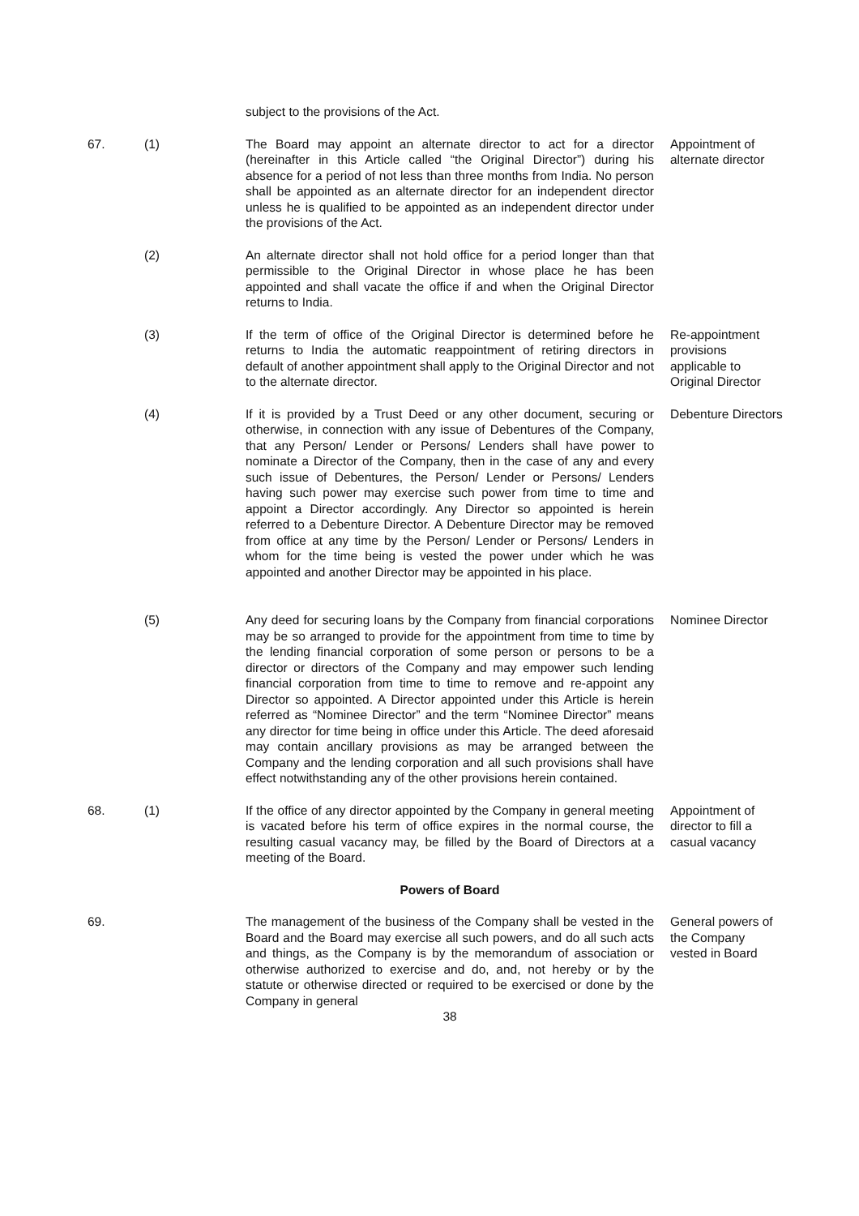subject to the provisions of the Act.
67. (1) The Board may appoint an alternate director to act for a director (hereinafter in this Article called “the Original Director”) during his absence for a period of not less than three months from India. No person shall be appointed as an alternate director for an independent director unless he is qualified to be appointed as an independent director under the provisions of the Act.
Appointment of alternate director
(2) An alternate director shall not hold office for a period longer than that permissible to the Original Director in whose place he has been appointed and shall vacate the office if and when the Original Director returns to India.
(3) If the term of office of the Original Director is determined before he returns to India the automatic reappointment of retiring directors in default of another appointment shall apply to the Original Director and not to the alternate director.
Re-appointment provisions applicable to Original Director
(4) If it is provided by a Trust Deed or any other document, securing or otherwise, in connection with any issue of Debentures of the Company, that any Person/ Lender or Persons/ Lenders shall have power to nominate a Director of the Company, then in the case of any and every such issue of Debentures, the Person/ Lender or Persons/ Lenders having such power may exercise such power from time to time and appoint a Director accordingly. Any Director so appointed is herein referred to a Debenture Director. A Debenture Director may be removed from office at any time by the Person/ Lender or Persons/ Lenders in whom for the time being is vested the power under which he was appointed and another Director may be appointed in his place.
Debenture Directors
(5) Any deed for securing loans by the Company from financial corporations may be so arranged to provide for the appointment from time to time by the lending financial corporation of some person or persons to be a director or directors of the Company and may empower such lending financial corporation from time to time to remove and re-appoint any Director so appointed. A Director appointed under this Article is herein referred as “Nominee Director” and the term “Nominee Director” means any director for time being in office under this Article. The deed aforesaid may contain ancillary provisions as may be arranged between the Company and the lending corporation and all such provisions shall have effect notwithstanding any of the other provisions herein contained.
Nominee Director
68. (1) If the office of any director appointed by the Company in general meeting is vacated before his term of office expires in the normal course, the resulting casual vacancy may, be filled by the Board of Directors at a meeting of the Board.
Appointment of director to fill a casual vacancy
Powers of Board
69. The management of the business of the Company shall be vested in the Board and the Board may exercise all such powers, and do all such acts and things, as the Company is by the memorandum of association or otherwise authorized to exercise and do, and, not hereby or by the statute or otherwise directed or required to be exercised or done by the Company in general
General powers of the Company vested in Board
38